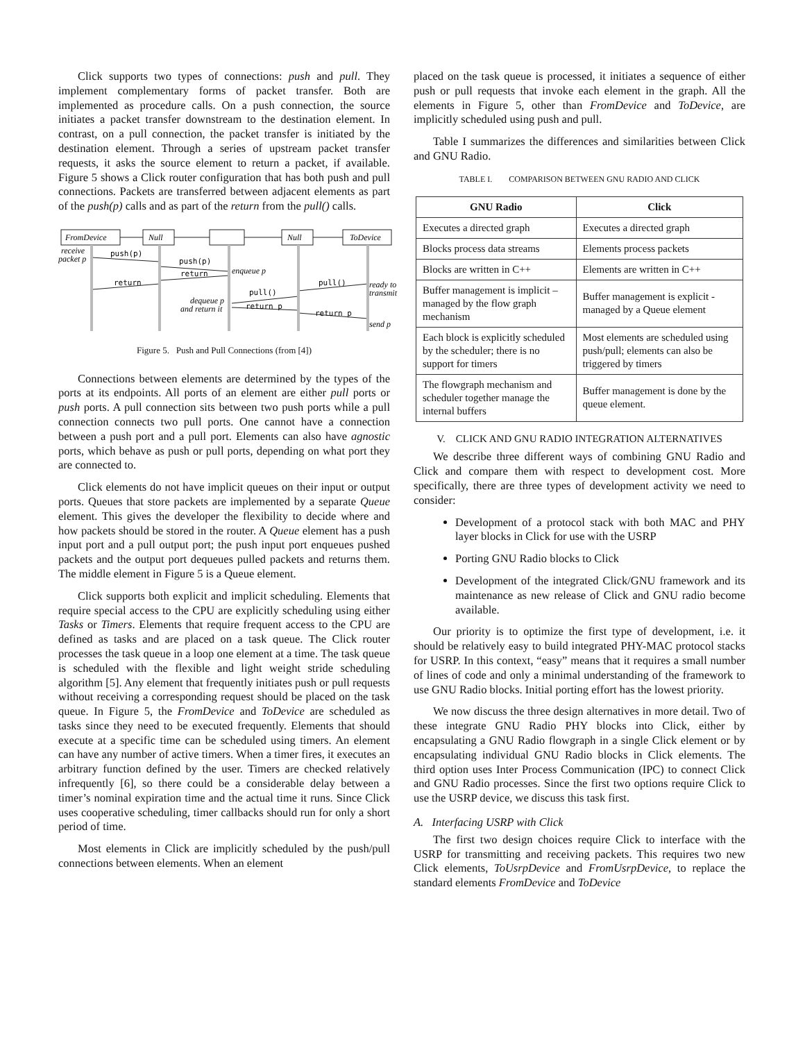Click supports two types of connections: push and pull. They implement complementary forms of packet transfer. Both are implemented as procedure calls. On a push connection, the source initiates a packet transfer downstream to the destination element. In contrast, on a pull connection, the packet transfer is initiated by the destination element. Through a series of upstream packet transfer requests, it asks the source element to return a packet, if available. Figure 5 shows a Click router configuration that has both push and pull connections. Packets are transferred between adjacent elements as part of the push(p) calls and as part of the return from the pull() calls.
FromDevice
Null
Null
ToDevice
enqueue p
ready to
transmit
send p
dequeue p
and return it
receive
packet p
push(p)
push(p)
return
return
pull()
pull()
return p
return p
Figure 5. Push and Pull Connections (from [4])
Connections between elements are determined by the types of the ports at its endpoints. All ports of an element are either pull ports or push ports. A pull connection sits between two push ports while a pull connection connects two pull ports. One cannot have a connection between a push port and a pull port. Elements can also have agnostic ports, which behave as push or pull ports, depending on what port they are connected to.
Click elements do not have implicit queues on their input or output ports. Queues that store packets are implemented by a separate Queue element. This gives the developer the flexibility to decide where and how packets should be stored in the router. A Queue element has a push input port and a pull output port; the push input port enqueues pushed packets and the output port dequeues pulled packets and returns them. The middle element in Figure 5 is a Queue element.
Click supports both explicit and implicit scheduling. Elements that require special access to the CPU are explicitly scheduling using either Tasks or Timers. Elements that require frequent access to the CPU are defined as tasks and are placed on a task queue. The Click router processes the task queue in a loop one element at a time. The task queue is scheduled with the flexible and light weight stride scheduling algorithm [5]. Any element that frequently initiates push or pull requests without receiving a corresponding request should be placed on the task queue. In Figure 5, the FromDevice and ToDevice are scheduled as tasks since they need to be executed frequently. Elements that should execute at a specific time can be scheduled using timers. An element can have any number of active timers. When a timer fires, it executes an arbitrary function defined by the user. Timers are checked relatively infrequently [6], so there could be a considerable delay between a timer’s nominal expiration time and the actual time it runs. Since Click uses cooperative scheduling, timer callbacks should run for only a short period of time.
Most elements in Click are implicitly scheduled by the push/pull connections between elements. When an element
placed on the task queue is processed, it initiates a sequence of either push or pull requests that invoke each element in the graph. All the elements in Figure 5, other than FromDevice and ToDevice, are implicitly scheduled using push and pull.
Table I summarizes the differences and similarities between Click and GNU Radio.
TABLE I. COMPARISON BETWEEN GNU RADIO AND CLICK
| GNU Radio | Click |
| --- | --- |
| Executes a directed graph | Executes a directed graph |
| Blocks process data streams | Elements process packets |
| Blocks are written in C++ | Elements are written in C++ |
| Buffer management is implicit – managed by the flow graph mechanism | Buffer management is explicit - managed by a Queue element |
| Each block is explicitly scheduled by the scheduler; there is no support for timers | Most elements are scheduled using push/pull; elements can also be triggered by timers |
| The flowgraph mechanism and scheduler together manage the internal buffers | Buffer management is done by the queue element. |
V. CLICK AND GNU RADIO INTEGRATION ALTERNATIVES
We describe three different ways of combining GNU Radio and Click and compare them with respect to development cost. More specifically, there are three types of development activity we need to consider:
Development of a protocol stack with both MAC and PHY layer blocks in Click for use with the USRP
Porting GNU Radio blocks to Click
Development of the integrated Click/GNU framework and its maintenance as new release of Click and GNU radio become available.
Our priority is to optimize the first type of development, i.e. it should be relatively easy to build integrated PHY-MAC protocol stacks for USRP. In this context, “easy” means that it requires a small number of lines of code and only a minimal understanding of the framework to use GNU Radio blocks. Initial porting effort has the lowest priority.
We now discuss the three design alternatives in more detail. Two of these integrate GNU Radio PHY blocks into Click, either by encapsulating a GNU Radio flowgraph in a single Click element or by encapsulating individual GNU Radio blocks in Click elements. The third option uses Inter Process Communication (IPC) to connect Click and GNU Radio processes. Since the first two options require Click to use the USRP device, we discuss this task first.
A. Interfacing USRP with Click
The first two design choices require Click to interface with the USRP for transmitting and receiving packets. This requires two new Click elements, ToUsrpDevice and FromUsrpDevice, to replace the standard elements FromDevice and ToDevice